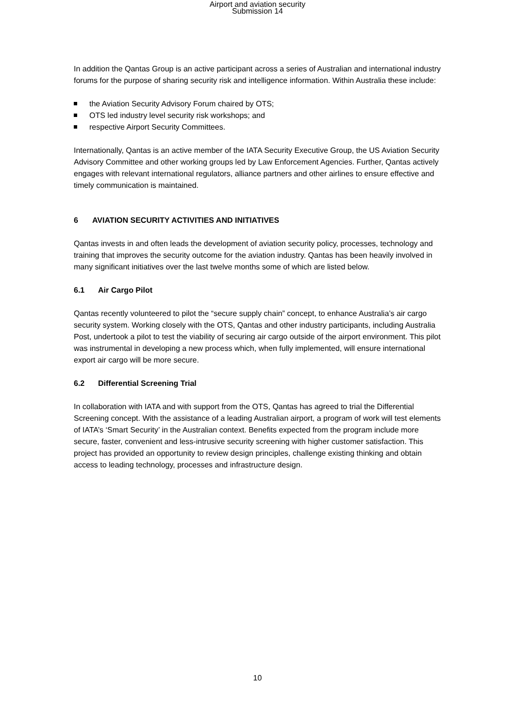Airport and aviation security
Submission 14
In addition the Qantas Group is an active participant across a series of Australian and international industry forums for the purpose of sharing security risk and intelligence information. Within Australia these include:
the Aviation Security Advisory Forum chaired by OTS;
OTS led industry level security risk workshops; and
respective Airport Security Committees.
Internationally, Qantas is an active member of the IATA Security Executive Group, the US Aviation Security Advisory Committee and other working groups led by Law Enforcement Agencies. Further, Qantas actively engages with relevant international regulators, alliance partners and other airlines to ensure effective and timely communication is maintained.
6 AVIATION SECURITY ACTIVITIES AND INITIATIVES
Qantas invests in and often leads the development of aviation security policy, processes, technology and training that improves the security outcome for the aviation industry. Qantas has been heavily involved in many significant initiatives over the last twelve months some of which are listed below.
6.1 Air Cargo Pilot
Qantas recently volunteered to pilot the “secure supply chain” concept, to enhance Australia’s air cargo security system. Working closely with the OTS, Qantas and other industry participants, including Australia Post, undertook a pilot to test the viability of securing air cargo outside of the airport environment. This pilot was instrumental in developing a new process which, when fully implemented, will ensure international export air cargo will be more secure.
6.2 Differential Screening Trial
In collaboration with IATA and with support from the OTS, Qantas has agreed to trial the Differential Screening concept. With the assistance of a leading Australian airport, a program of work will test elements of IATA’s ‘Smart Security’ in the Australian context. Benefits expected from the program include more secure, faster, convenient and less-intrusive security screening with higher customer satisfaction. This project has provided an opportunity to review design principles, challenge existing thinking and obtain access to leading technology, processes and infrastructure design.
10